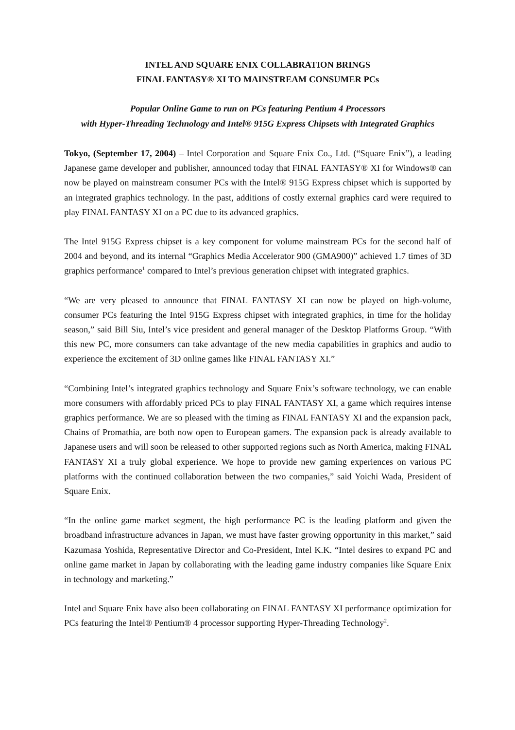INTEL AND SQUARE ENIX COLLABRATION BRINGS
FINAL FANTASY® XI TO MAINSTREAM CONSUMER PCs
Popular Online Game to run on PCs featuring Pentium 4 Processors
with Hyper-Threading Technology and Intel® 915G Express Chipsets with Integrated Graphics
Tokyo, (September 17, 2004) – Intel Corporation and Square Enix Co., Ltd. (“Square Enix”), a leading Japanese game developer and publisher, announced today that FINAL FANTASY® XI for Windows® can now be played on mainstream consumer PCs with the Intel® 915G Express chipset which is supported by an integrated graphics technology. In the past, additions of costly external graphics card were required to play FINAL FANTASY XI on a PC due to its advanced graphics.
The Intel 915G Express chipset is a key component for volume mainstream PCs for the second half of 2004 and beyond, and its internal “Graphics Media Accelerator 900 (GMA900)” achieved 1.7 times of 3D graphics performance<sup>1</sup> compared to Intel’s previous generation chipset with integrated graphics.
“We are very pleased to announce that FINAL FANTASY XI can now be played on high-volume, consumer PCs featuring the Intel 915G Express chipset with integrated graphics, in time for the holiday season,” said Bill Siu, Intel’s vice president and general manager of the Desktop Platforms Group. “With this new PC, more consumers can take advantage of the new media capabilities in graphics and audio to experience the excitement of 3D online games like FINAL FANTASY XI.”
“Combining Intel’s integrated graphics technology and Square Enix’s software technology, we can enable more consumers with affordably priced PCs to play FINAL FANTASY XI, a game which requires intense graphics performance. We are so pleased with the timing as FINAL FANTASY XI and the expansion pack, Chains of Promathia, are both now open to European gamers. The expansion pack is already available to Japanese users and will soon be released to other supported regions such as North America, making FINAL FANTASY XI a truly global experience. We hope to provide new gaming experiences on various PC platforms with the continued collaboration between the two companies,” said Yoichi Wada, President of Square Enix.
“In the online game market segment, the high performance PC is the leading platform and given the broadband infrastructure advances in Japan, we must have faster growing opportunity in this market,” said Kazumasa Yoshida, Representative Director and Co-President, Intel K.K. “Intel desires to expand PC and online game market in Japan by collaborating with the leading game industry companies like Square Enix in technology and marketing.”
Intel and Square Enix have also been collaborating on FINAL FANTASY XI performance optimization for PCs featuring the Intel® Pentium® 4 processor supporting Hyper-Threading Technology<sup>2</sup>.